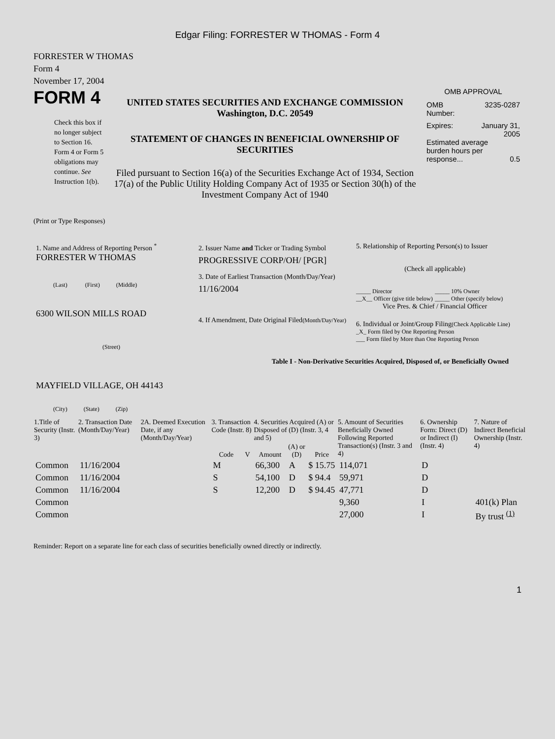Edgar Filing: FORRESTER W THOMAS - Form 4
FORRESTER W THOMAS
Form 4
November 17, 2004
FORM 4
Check this box if no longer subject to Section 16. Form 4 or Form 5 obligations may continue. See Instruction 1(b).
UNITED STATES SECURITIES AND EXCHANGE COMMISSION
Washington, D.C. 20549
STATEMENT OF CHANGES IN BENEFICIAL OWNERSHIP OF SECURITIES
Filed pursuant to Section 16(a) of the Securities Exchange Act of 1934, Section 17(a) of the Public Utility Holding Company Act of 1935 or Section 30(h) of the Investment Company Act of 1940
OMB APPROVAL
OMB
Number: 3235-0287
Expires: January 31,
2005
Estimated average burden hours per response... 0.5
(Print or Type Responses)
1. Name and Address of Reporting Person <sup>*</sup>
FORRESTER W THOMAS
(Last) (First) (Middle)
6300 WILSON MILLS ROAD
(Street)
MAYFIELD VILLAGE, OH 44143
(City) (State) (Zip)
2. Issuer Name and Ticker or Trading Symbol
PROGRESSIVE CORP/OH/ [PGR]
3. Date of Earliest Transaction (Month/Day/Year)
11/16/2004
4. If Amendment, Date Original Filed(Month/Day/Year)
5. Relationship of Reporting Person(s) to Issuer
(Check all applicable)
_____ Director
__X__ Officer (give title below)
_____ 10% Owner
_____ Other (specify below)
Vice Pres. & Chief / Financial Officer
6. Individual or Joint/Group Filing(Check Applicable Line)
_X_ Form filed by One Reporting Person
___ Form filed by More than One Reporting Person
Table I - Non-Derivative Securities Acquired, Disposed of, or Beneficially Owned
| 1.Title of Security (Instr. 3) | 2. Transaction Date (Month/Day/Year) | 2A. Deemed Execution Date, if any (Month/Day/Year) | 3. Transaction Code (Instr. 8) | | 4. Securities Acquired (A) or Disposed of (D) (Instr. 3, 4 and 5) | | | 5. Amount of Securities Beneficially Owned Following Reported Transaction(s) (Instr. 3 and 4) | 6. Ownership Form: Direct (D) or Indirect (I) (Instr. 4) | 7. Nature of Indirect Beneficial Ownership (Instr. 4) |
| --- | --- | --- | --- | --- | --- | --- | --- | --- | --- | --- |
| | | | Code | V | Amount | (A) or (D) | Price | | | |
| Common | 11/16/2004 | | M | | 66,300 | A | $ 15.75 | 114,071 | D | |
| Common | 11/16/2004 | | S | | 54,100 | D | $ 94.4 | 59,971 | D | |
| Common | 11/16/2004 | | S | | 12,200 | D | $ 94.45 | 47,771 | D | |
| Common | | | | | | | | 9,360 | I | 401(k) Plan |
| Common | | | | | | | | 27,000 | I | By trust <sup>(1)</sup> |
Reminder: Report on a separate line for each class of securities beneficially owned directly or indirectly.
1